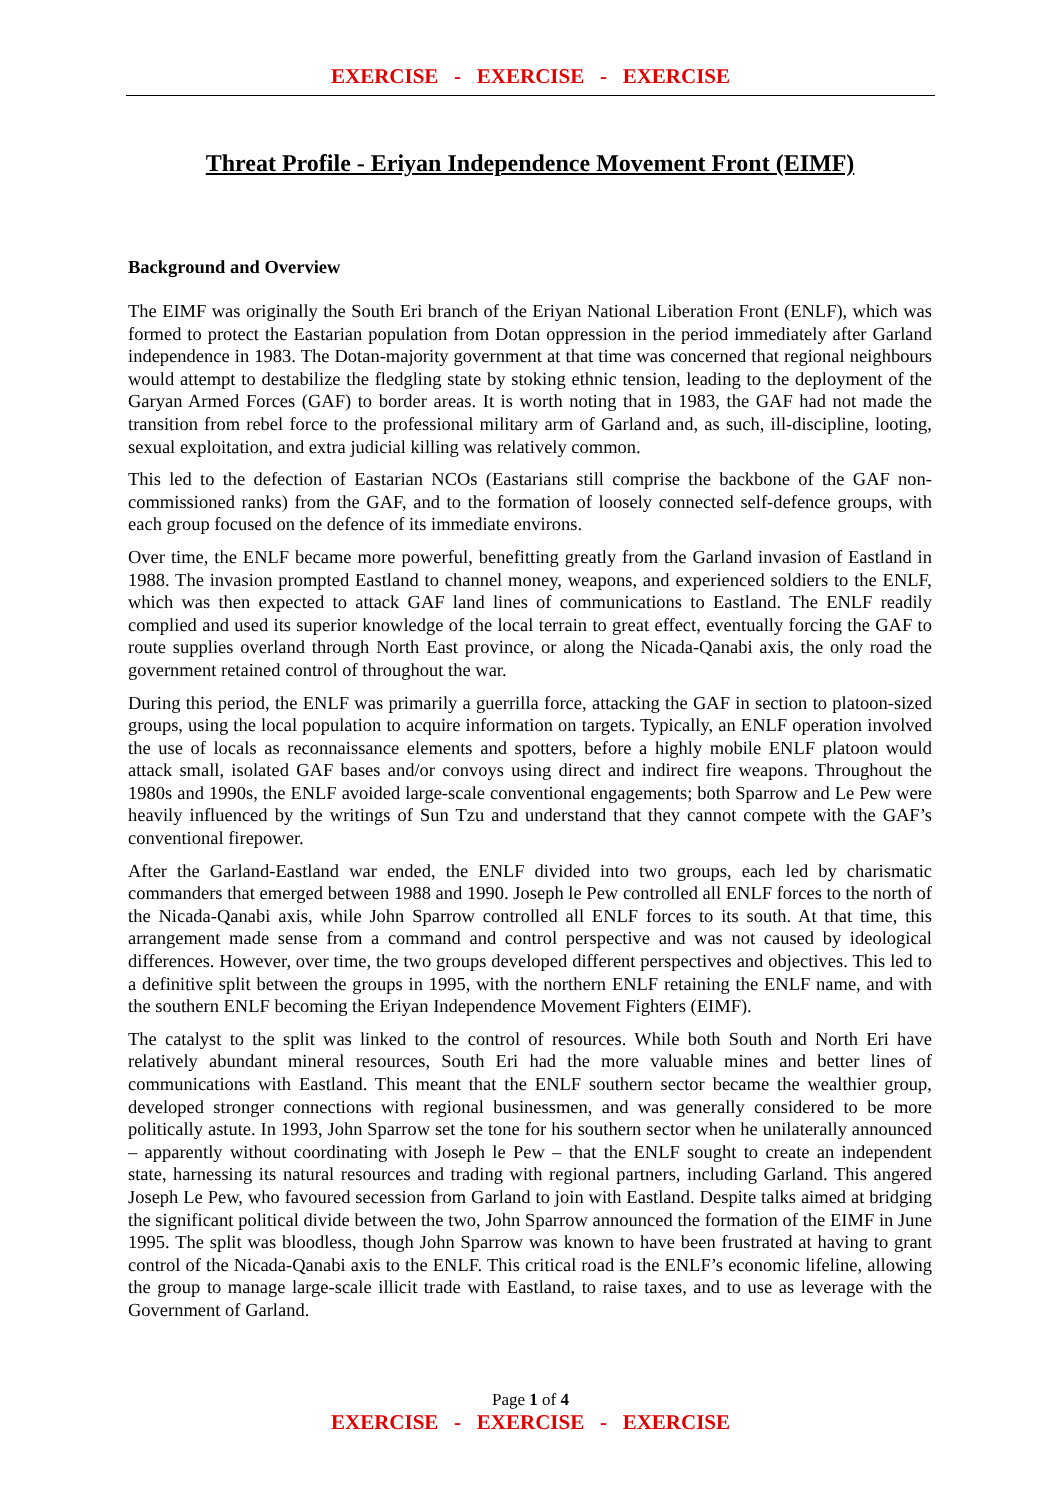EXERCISE - EXERCISE - EXERCISE
Threat Profile - Eriyan Independence Movement Front (EIMF)
Background and Overview
The EIMF was originally the South Eri branch of the Eriyan National Liberation Front (ENLF), which was formed to protect the Eastarian population from Dotan oppression in the period immediately after Garland independence in 1983. The Dotan-majority government at that time was concerned that regional neighbours would attempt to destabilize the fledgling state by stoking ethnic tension, leading to the deployment of the Garyan Armed Forces (GAF) to border areas. It is worth noting that in 1983, the GAF had not made the transition from rebel force to the professional military arm of Garland and, as such, ill-discipline, looting, sexual exploitation, and extra judicial killing was relatively common.
This led to the defection of Eastarian NCOs (Eastarians still comprise the backbone of the GAF non-commissioned ranks) from the GAF, and to the formation of loosely connected self-defence groups, with each group focused on the defence of its immediate environs.
Over time, the ENLF became more powerful, benefitting greatly from the Garland invasion of Eastland in 1988. The invasion prompted Eastland to channel money, weapons, and experienced soldiers to the ENLF, which was then expected to attack GAF land lines of communications to Eastland. The ENLF readily complied and used its superior knowledge of the local terrain to great effect, eventually forcing the GAF to route supplies overland through North East province, or along the Nicada-Qanabi axis, the only road the government retained control of throughout the war.
During this period, the ENLF was primarily a guerrilla force, attacking the GAF in section to platoon-sized groups, using the local population to acquire information on targets. Typically, an ENLF operation involved the use of locals as reconnaissance elements and spotters, before a highly mobile ENLF platoon would attack small, isolated GAF bases and/or convoys using direct and indirect fire weapons. Throughout the 1980s and 1990s, the ENLF avoided large-scale conventional engagements; both Sparrow and Le Pew were heavily influenced by the writings of Sun Tzu and understand that they cannot compete with the GAF’s conventional firepower.
After the Garland-Eastland war ended, the ENLF divided into two groups, each led by charismatic commanders that emerged between 1988 and 1990. Joseph le Pew controlled all ENLF forces to the north of the Nicada-Qanabi axis, while John Sparrow controlled all ENLF forces to its south. At that time, this arrangement made sense from a command and control perspective and was not caused by ideological differences. However, over time, the two groups developed different perspectives and objectives. This led to a definitive split between the groups in 1995, with the northern ENLF retaining the ENLF name, and with the southern ENLF becoming the Eriyan Independence Movement Fighters (EIMF).
The catalyst to the split was linked to the control of resources. While both South and North Eri have relatively abundant mineral resources, South Eri had the more valuable mines and better lines of communications with Eastland. This meant that the ENLF southern sector became the wealthier group, developed stronger connections with regional businessmen, and was generally considered to be more politically astute. In 1993, John Sparrow set the tone for his southern sector when he unilaterally announced – apparently without coordinating with Joseph le Pew – that the ENLF sought to create an independent state, harnessing its natural resources and trading with regional partners, including Garland. This angered Joseph Le Pew, who favoured secession from Garland to join with Eastland. Despite talks aimed at bridging the significant political divide between the two, John Sparrow announced the formation of the EIMF in June 1995. The split was bloodless, though John Sparrow was known to have been frustrated at having to grant control of the Nicada-Qanabi axis to the ENLF. This critical road is the ENLF’s economic lifeline, allowing the group to manage large-scale illicit trade with Eastland, to raise taxes, and to use as leverage with the Government of Garland.
Page 1 of 4
EXERCISE - EXERCISE - EXERCISE